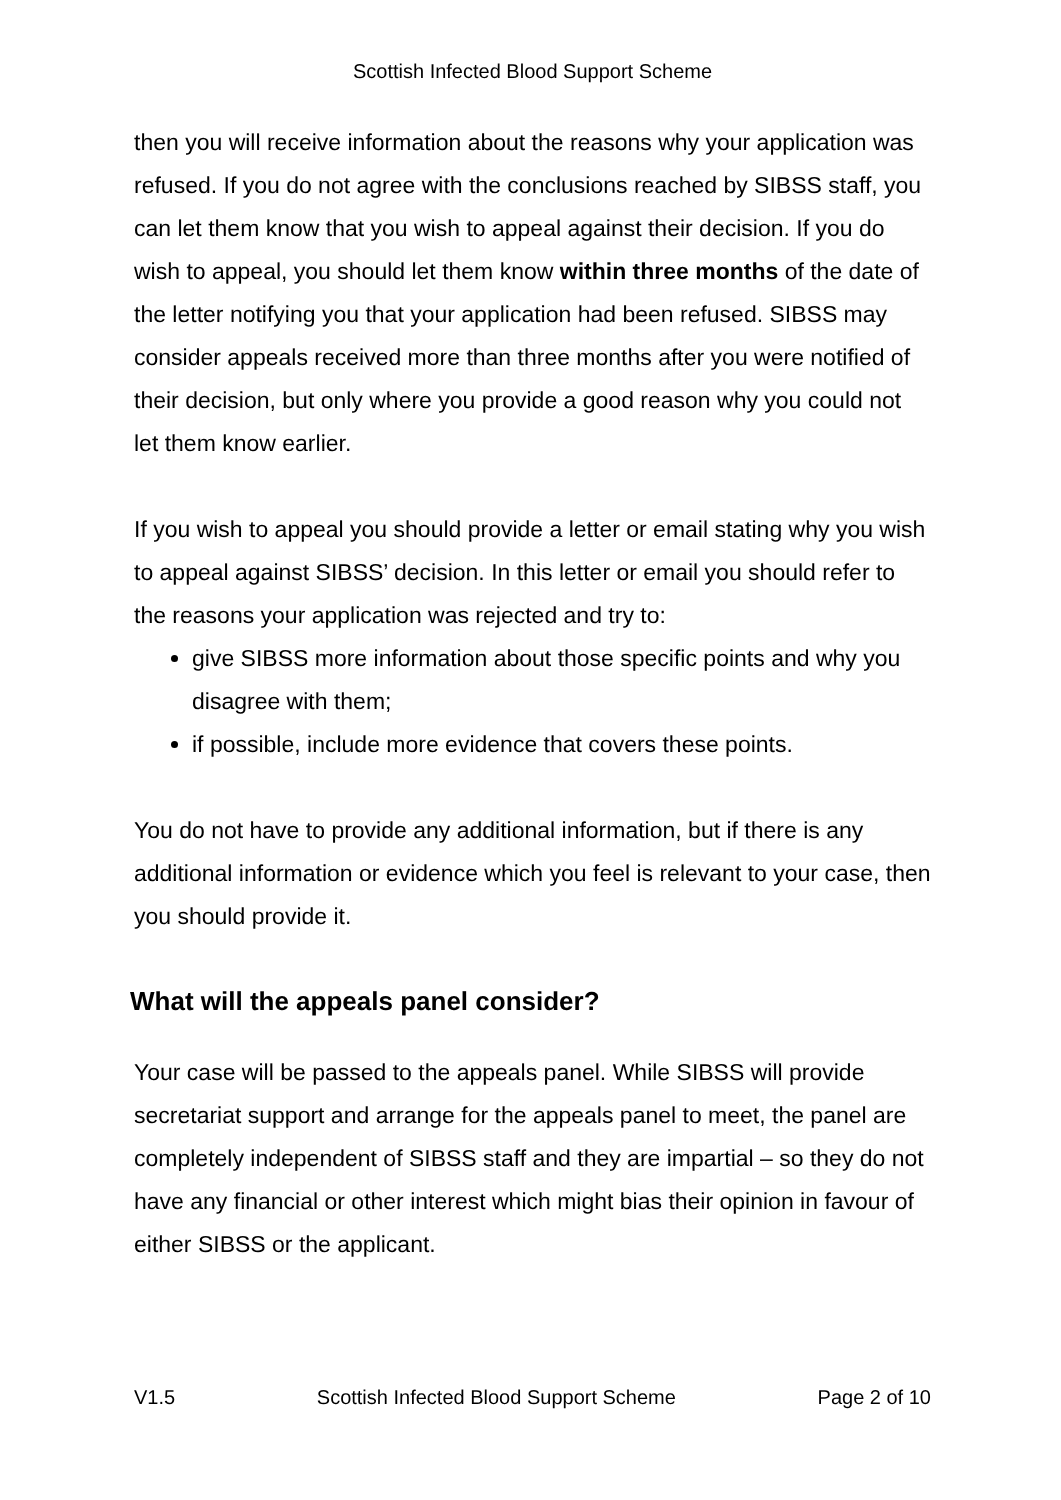Scottish Infected Blood Support Scheme
then you will receive information about the reasons why your application was refused. If you do not agree with the conclusions reached by SIBSS staff, you can let them know that you wish to appeal against their decision. If you do wish to appeal, you should let them know within three months of the date of the letter notifying you that your application had been refused. SIBSS may consider appeals received more than three months after you were notified of their decision, but only where you provide a good reason why you could not let them know earlier.
If you wish to appeal you should provide a letter or email stating why you wish to appeal against SIBSS’ decision. In this letter or email you should refer to the reasons your application was rejected and try to:
give SIBSS more information about those specific points and why you disagree with them;
if possible, include more evidence that covers these points.
You do not have to provide any additional information, but if there is any additional information or evidence which you feel is relevant to your case, then you should provide it.
What will the appeals panel consider?
Your case will be passed to the appeals panel. While SIBSS will provide secretariat support and arrange for the appeals panel to meet, the panel are completely independent of SIBSS staff and they are impartial – so they do not have any financial or other interest which might bias their opinion in favour of either SIBSS or the applicant.
V1.5 Scottish Infected Blood Support Scheme Page 2 of 10